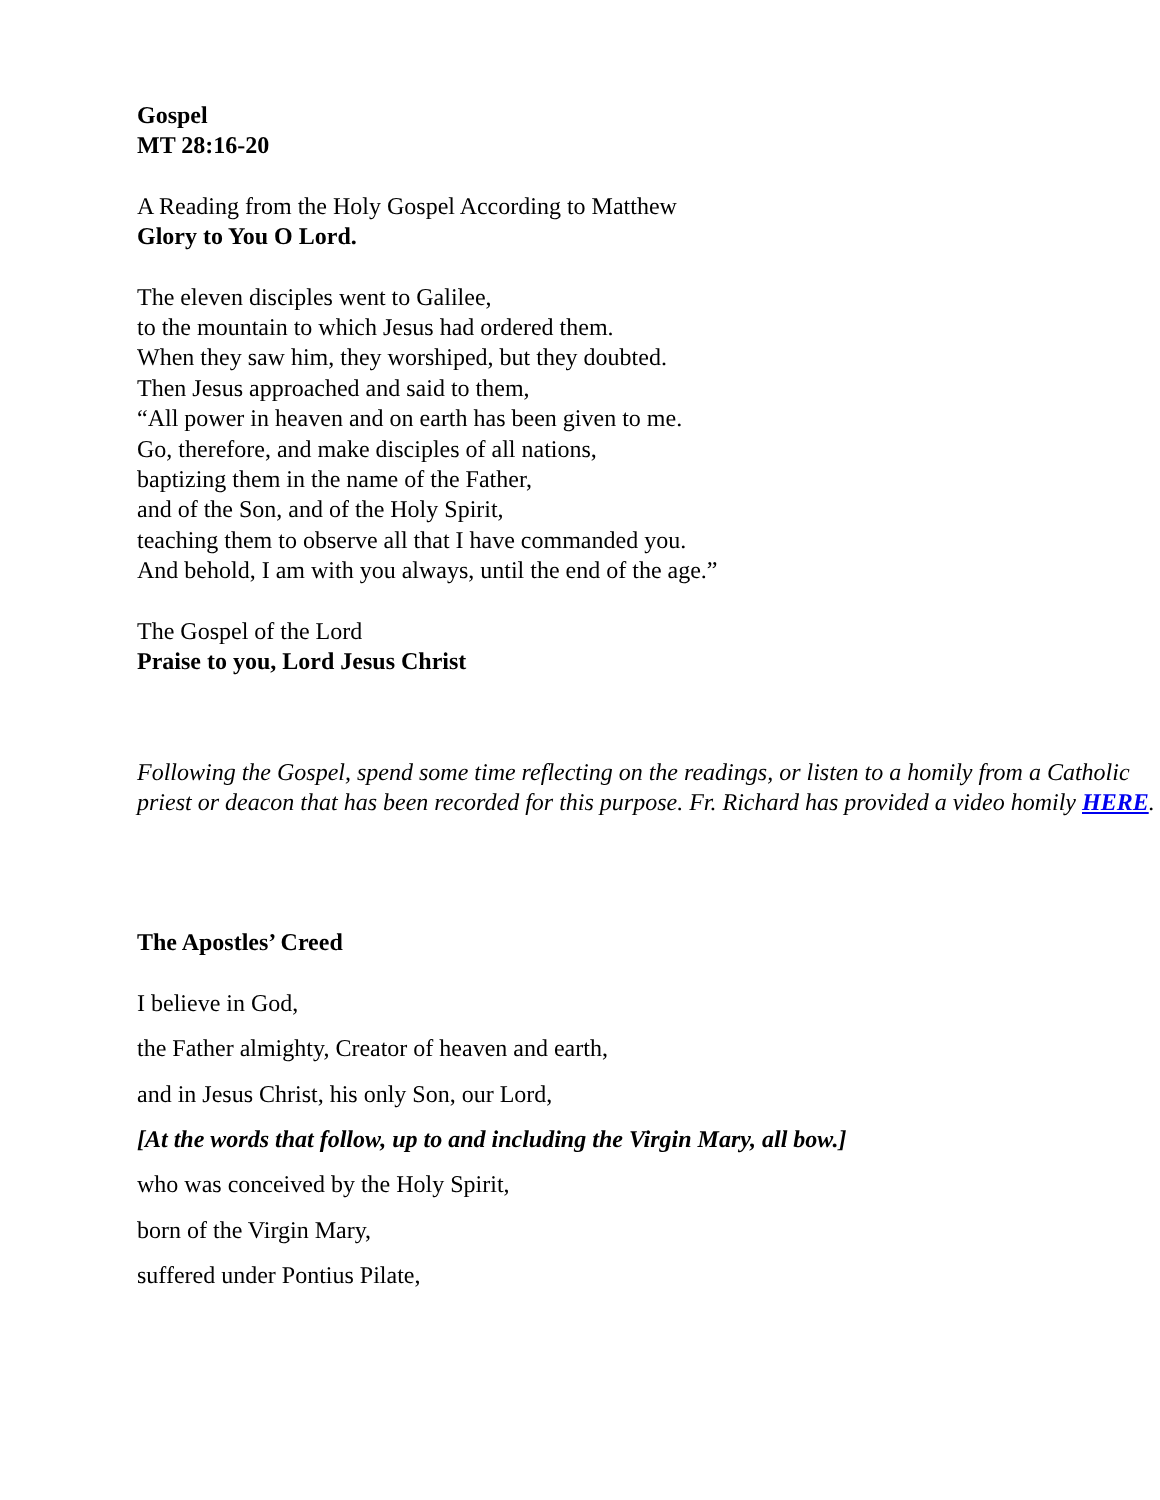Gospel
MT 28:16-20
A Reading from the Holy Gospel According to Matthew
Glory to You O Lord.
The eleven disciples went to Galilee,
to the mountain to which Jesus had ordered them.
When they saw him, they worshiped, but they doubted.
Then Jesus approached and said to them,
“All power in heaven and on earth has been given to me.
Go, therefore, and make disciples of all nations,
baptizing them in the name of the Father,
and of the Son, and of the Holy Spirit,
teaching them to observe all that I have commanded you.
And behold, I am with you always, until the end of the age.”
The Gospel of the Lord
Praise to you, Lord Jesus Christ
Following the Gospel, spend some time reflecting on the readings, or listen to a homily from a Catholic priest or deacon that has been recorded for this purpose. Fr. Richard has provided a video homily HERE.
The Apostles’ Creed
I believe in God,
the Father almighty, Creator of heaven and earth,
and in Jesus Christ, his only Son, our Lord,
[At the words that follow, up to and including the Virgin Mary, all bow.]
who was conceived by the Holy Spirit,
born of the Virgin Mary,
suffered under Pontius Pilate,